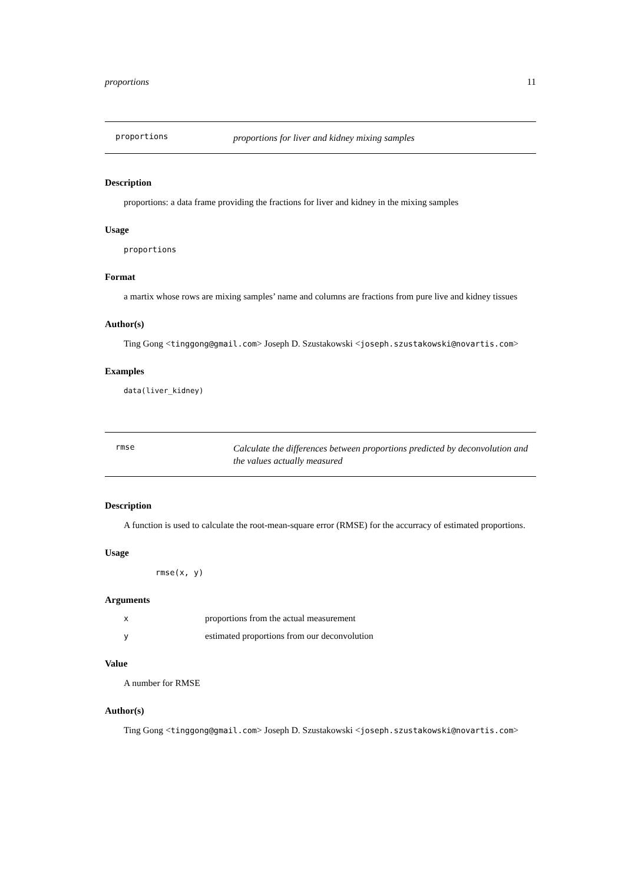proportions 11
proportions
proportions for liver and kidney mixing samples
Description
proportions: a data frame providing the fractions for liver and kidney in the mixing samples
Usage
proportions
Format
a martix whose rows are mixing samples’ name and columns are fractions from pure live and kidney tissues
Author(s)
Ting Gong <tinggong@gmail.com> Joseph D. Szustakowski <joseph.szustakowski@novartis.com>
Examples
data(liver_kidney)
rmse
Calculate the differences between proportions predicted by deconvolution and the values actually measured
Description
A function is used to calculate the root-mean-square error (RMSE) for the accurracy of estimated proportions.
Usage
rmse(x, y)
Arguments
xproportions from the actual measurement
yestimated proportions from our deconvolution
Value
A number for RMSE
Author(s)
Ting Gong <tinggong@gmail.com> Joseph D. Szustakowski <joseph.szustakowski@novartis.com>